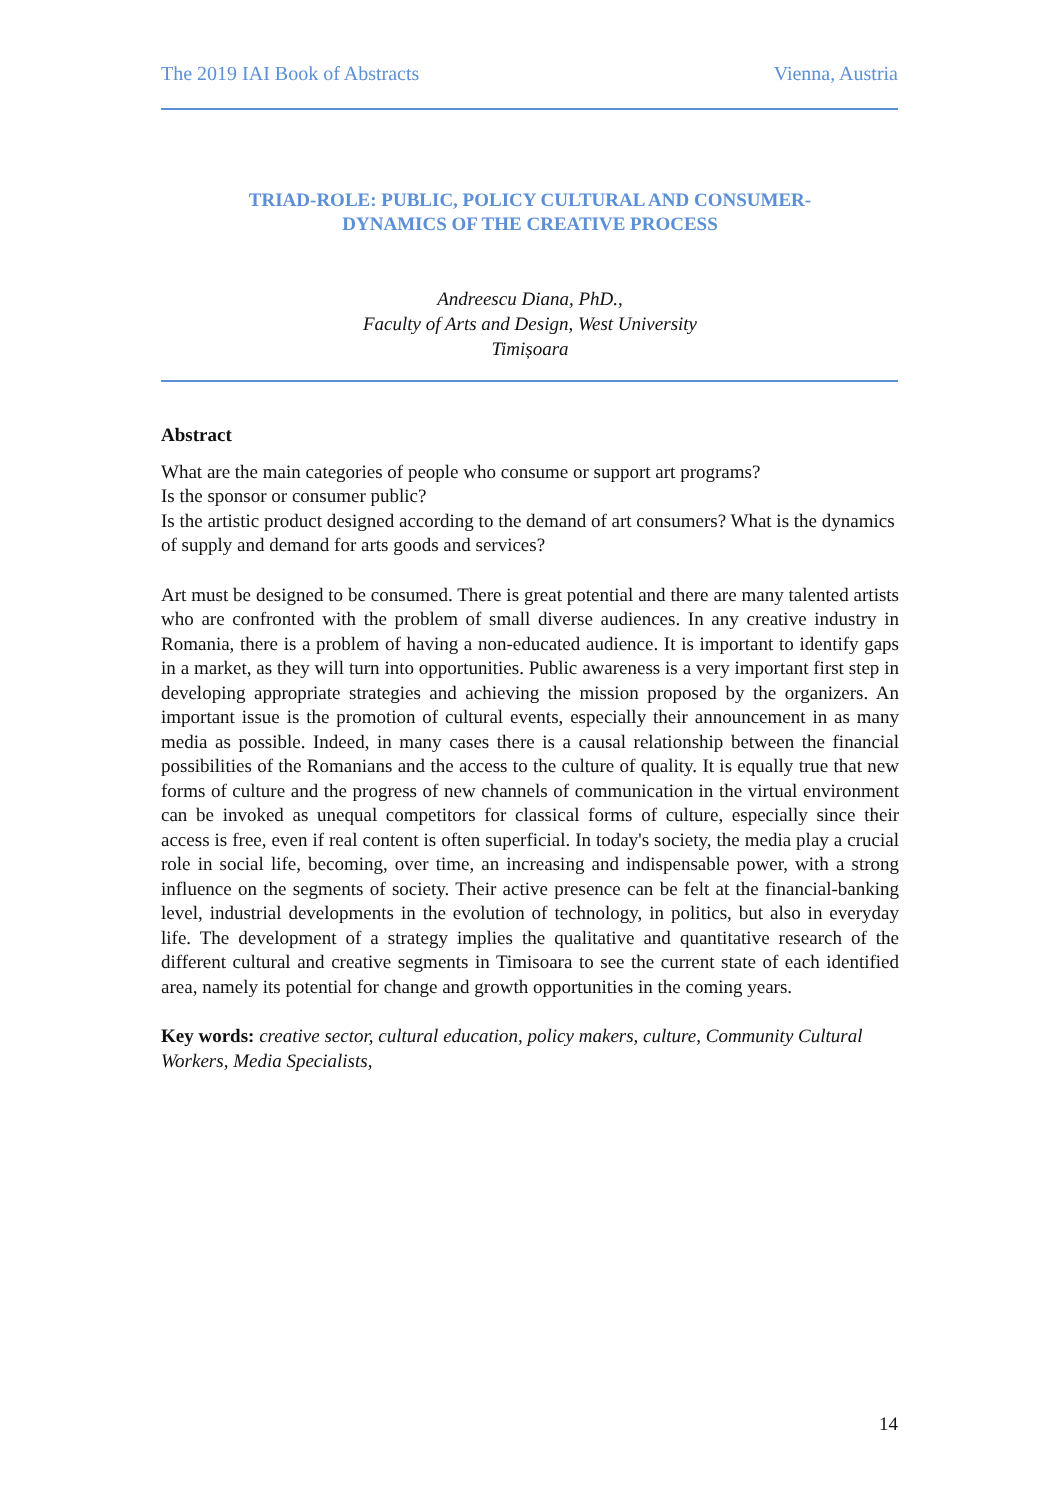The 2019 IAI Book of Abstracts Vienna, Austria
TRIAD-ROLE: PUBLIC, POLICY CULTURAL AND CONSUMER-
DYNAMICS OF THE CREATIVE PROCESS
Andreescu Diana, PhD.,
Faculty of Arts and Design, West University
Timișoara
Abstract
What are the main categories of people who consume or support art programs?
Is the sponsor or consumer public?
Is the artistic product designed according to the demand of art consumers? What is the dynamics of supply and demand for arts goods and services?
Art must be designed to be consumed. There is great potential and there are many talented artists who are confronted with the problem of small diverse audiences. In any creative industry in Romania, there is a problem of having a non-educated audience. It is important to identify gaps in a market, as they will turn into opportunities. Public awareness is a very important first step in developing appropriate strategies and achieving the mission proposed by the organizers. An important issue is the promotion of cultural events, especially their announcement in as many media as possible. Indeed, in many cases there is a causal relationship between the financial possibilities of the Romanians and the access to the culture of quality. It is equally true that new forms of culture and the progress of new channels of communication in the virtual environment can be invoked as unequal competitors for classical forms of culture, especially since their access is free, even if real content is often superficial. In today's society, the media play a crucial role in social life, becoming, over time, an increasing and indispensable power, with a strong influence on the segments of society. Their active presence can be felt at the financial-banking level, industrial developments in the evolution of technology, in politics, but also in everyday life. The development of a strategy implies the qualitative and quantitative research of the different cultural and creative segments in Timisoara to see the current state of each identified area, namely its potential for change and growth opportunities in the coming years.
Key words: creative sector, cultural education, policy makers, culture, Community Cultural Workers, Media Specialists,
14